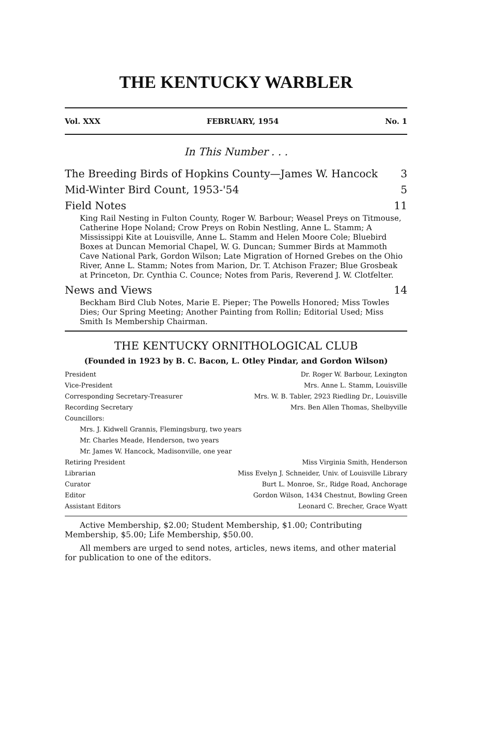THE KENTUCKY WARBLER
Vol. XXX FEBRUARY, 1954 No. 1
In This Number . . .
The Breeding Birds of Hopkins County—James W. Hancock 3
Mid-Winter Bird Count, 1953-'54 5
Field Notes 11
King Rail Nesting in Fulton County, Roger W. Barbour; Weasel Preys on Titmouse, Catherine Hope Noland; Crow Preys on Robin Nestling, Anne L. Stamm; A Mississippi Kite at Louisville, Anne L. Stamm and Helen Moore Cole; Bluebird Boxes at Duncan Memorial Chapel, W. G. Duncan; Summer Birds at Mammoth Cave National Park, Gordon Wilson; Late Migration of Horned Grebes on the Ohio River, Anne L. Stamm; Notes from Marion, Dr. T. Atchison Frazer; Blue Grosbeak at Princeton, Dr. Cynthia C. Counce; Notes from Paris, Reverend J. W. Clotfelter.
News and Views 14
Beckham Bird Club Notes, Marie E. Pieper; The Powells Honored; Miss Towles Dies; Our Spring Meeting; Another Painting from Rollin; Editorial Used; Miss Smith Is Membership Chairman.
THE KENTUCKY ORNITHOLOGICAL CLUB
(Founded in 1923 by B. C. Bacon, L. Otley Pindar, and Gordon Wilson)
President Dr. Roger W. Barbour, Lexington
Vice-President Mrs. Anne L. Stamm, Louisville
Corresponding Secretary-Treasurer Mrs. W. B. Tabler, 2923 Riedling Dr., Louisville
Recording Secretary Mrs. Ben Allen Thomas, Shelbyville
Councillors:
Mrs. J. Kidwell Grannis, Flemingsburg, two years
Mr. Charles Meade, Henderson, two years
Mr. James W. Hancock, Madisonville, one year
Retiring President Miss Virginia Smith, Henderson
Librarian Miss Evelyn J. Schneider, Univ. of Louisville Library
Curator Burt L. Monroe, Sr., Ridge Road, Anchorage
Editor Gordon Wilson, 1434 Chestnut, Bowling Green
Assistant Editors Leonard C. Brecher, Grace Wyatt
Active Membership, $2.00; Student Membership, $1.00; Contributing Membership, $5.00; Life Membership, $50.00.
All members are urged to send notes, articles, news items, and other material for publication to one of the editors.